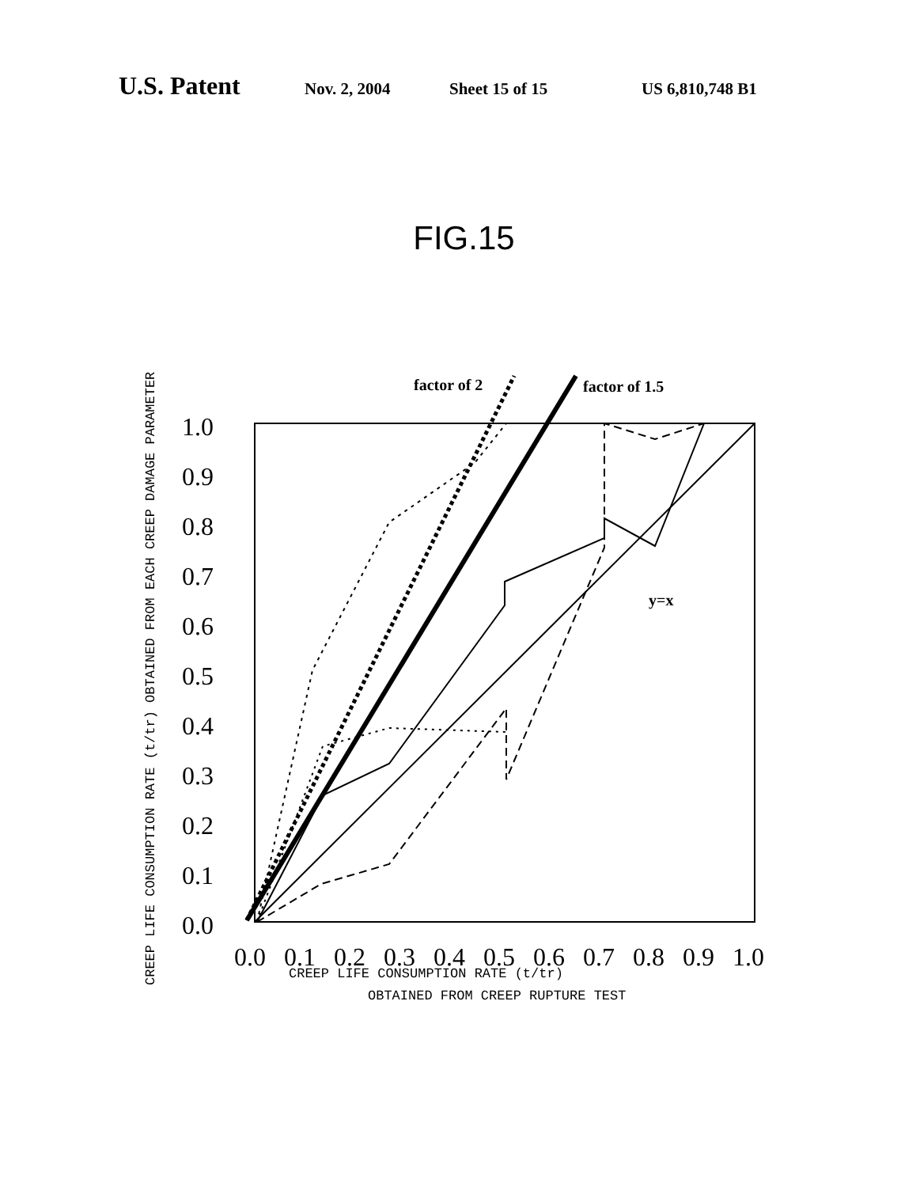U.S. Patent
Nov. 2, 2004 Sheet 15 of 15 US 6,810,748 B1
FIG.15
CREEP LIFE CONSUMPTION RATE (t/tr) OBTAINED FROM EACH CREEP DAMAGE PARAMETER
CREEP LIFE CONSUMPTION RATE (t/tr)
OBTAINED FROM CREEP RUPTURE TEST
1.0
0.9
0.8
0.7
0.6
0.5
0.4
0.3
0.2
0.1
0.0
0.0
0.1
0.2
0.3
0.4
0.5
0.6
0.7
0.8
0.9
1.0
factor of 2
factor of 1.5
y=x